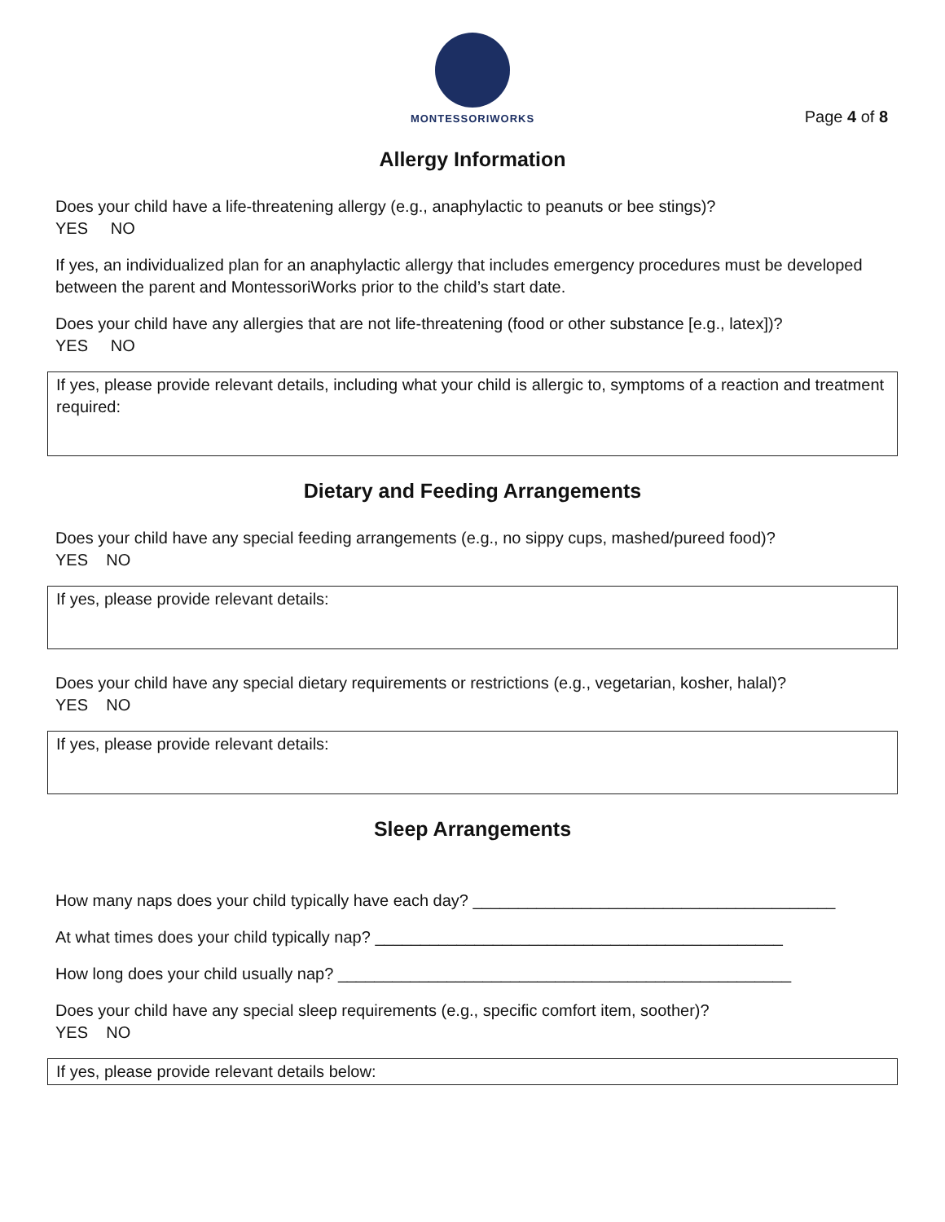MONTESSORIWORKS
Page 4 of 8
Allergy Information
Does your child have a life-threatening allergy (e.g., anaphylactic to peanuts or bee stings)?
YES NO
If yes, an individualized plan for an anaphylactic allergy that includes emergency procedures must be developed between the parent and MontessoriWorks prior to the child’s start date.
Does your child have any allergies that are not life-threatening (food or other substance [e.g., latex])?
YES NO
If yes, please provide relevant details, including what your child is allergic to, symptoms of a reaction and treatment required:
Dietary and Feeding Arrangements
Does your child have any special feeding arrangements (e.g., no sippy cups, mashed/pureed food)?
YES NO
If yes, please provide relevant details:
Does your child have any special dietary requirements or restrictions (e.g., vegetarian, kosher, halal)?
YES NO
If yes, please provide relevant details:
Sleep Arrangements
How many naps does your child typically have each day? ________________________________________
At what times does your child typically nap? _____________________________________________
How long does your child usually nap? __________________________________________________
Does your child have any special sleep requirements (e.g., specific comfort item, soother)?
YES NO
If yes, please provide relevant details below: